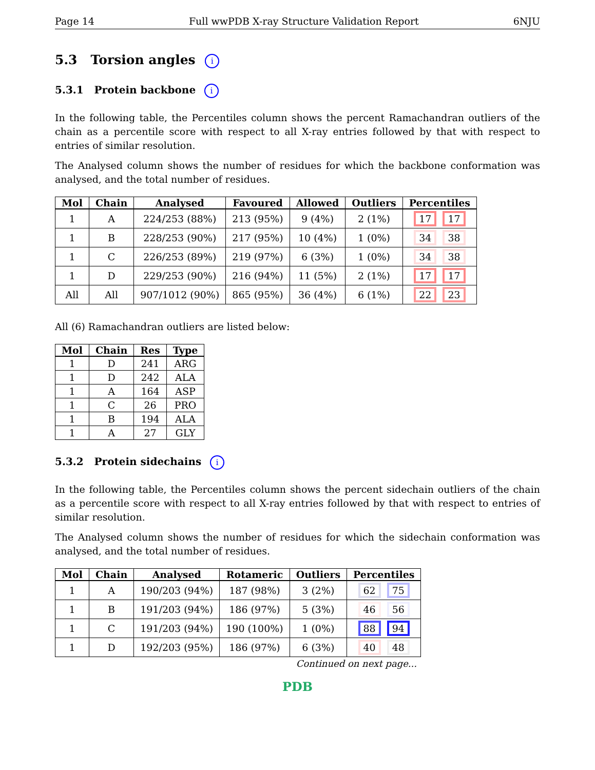Page 14 Full wwPDB X-ray Structure Validation Report 6NJU
5.3 Torsion angles i
5.3.1 Protein backbone i
In the following table, the Percentiles column shows the percent Ramachandran outliers of the chain as a percentile score with respect to all X-ray entries followed by that with respect to entries of similar resolution.
The Analysed column shows the number of residues for which the backbone conformation was analysed, and the total number of residues.
| Mol | Chain | Analysed | Favoured | Allowed | Outliers | Percentiles |
| --- | --- | --- | --- | --- | --- | --- |
| 1 | A | 224/253 (88%) | 213 (95%) | 9 (4%) | 2 (1%) | 17 17 |
| 1 | B | 228/253 (90%) | 217 (95%) | 10 (4%) | 1 (0%) | 34 38 |
| 1 | C | 226/253 (89%) | 219 (97%) | 6 (3%) | 1 (0%) | 34 38 |
| 1 | D | 229/253 (90%) | 216 (94%) | 11 (5%) | 2 (1%) | 17 17 |
| All | All | 907/1012 (90%) | 865 (95%) | 36 (4%) | 6 (1%) | 22 23 |
All (6) Ramachandran outliers are listed below:
| Mol | Chain | Res | Type |
| --- | --- | --- | --- |
| 1 | D | 241 | ARG |
| 1 | D | 242 | ALA |
| 1 | A | 164 | ASP |
| 1 | C | 26 | PRO |
| 1 | B | 194 | ALA |
| 1 | A | 27 | GLY |
5.3.2 Protein sidechains i
In the following table, the Percentiles column shows the percent sidechain outliers of the chain as a percentile score with respect to all X-ray entries followed by that with respect to entries of similar resolution.
The Analysed column shows the number of residues for which the sidechain conformation was analysed, and the total number of residues.
| Mol | Chain | Analysed | Rotameric | Outliers | Percentiles |
| --- | --- | --- | --- | --- | --- |
| 1 | A | 190/203 (94%) | 187 (98%) | 3 (2%) | 62 75 |
| 1 | B | 191/203 (94%) | 186 (97%) | 5 (3%) | 46 56 |
| 1 | C | 191/203 (94%) | 190 (100%) | 1 (0%) | 88 94 |
| 1 | D | 192/203 (95%) | 186 (97%) | 6 (3%) | 40 48 |
Continued on next page...
PDB